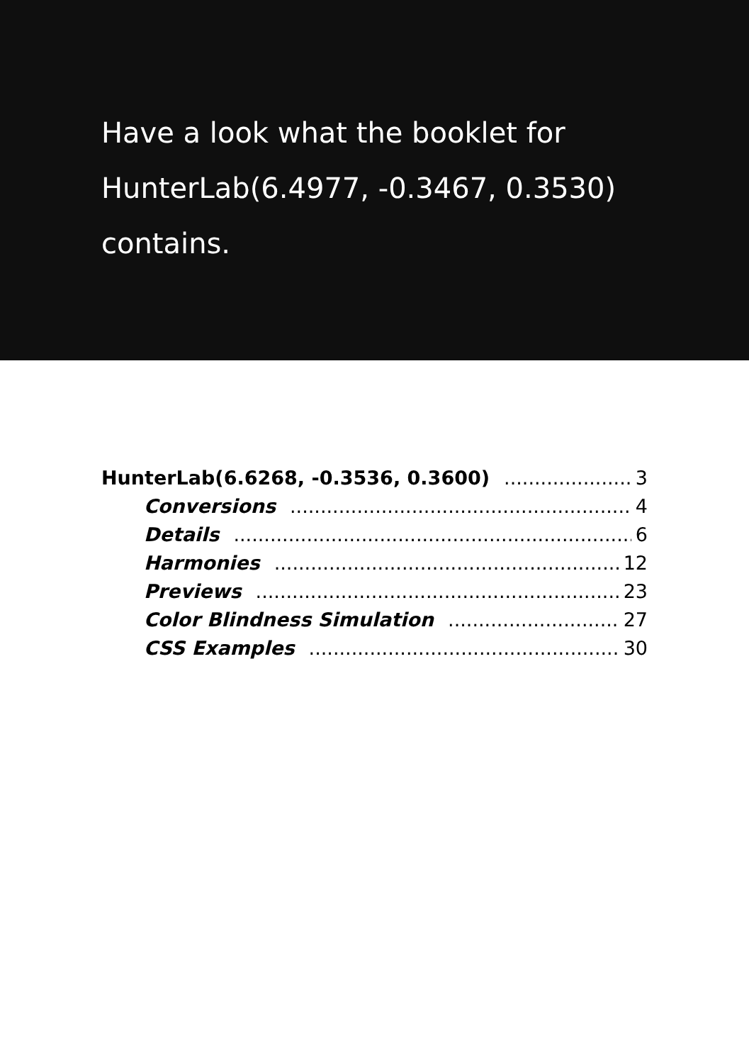Have a look what the booklet for HunterLab(6.4977, -0.3467, 0.3530) contains.
HunterLab(6.6268, -0.3536, 0.3600) 3
Conversions 4
Details 6
Harmonies 12
Previews 23
Color Blindness Simulation 27
CSS Examples 30